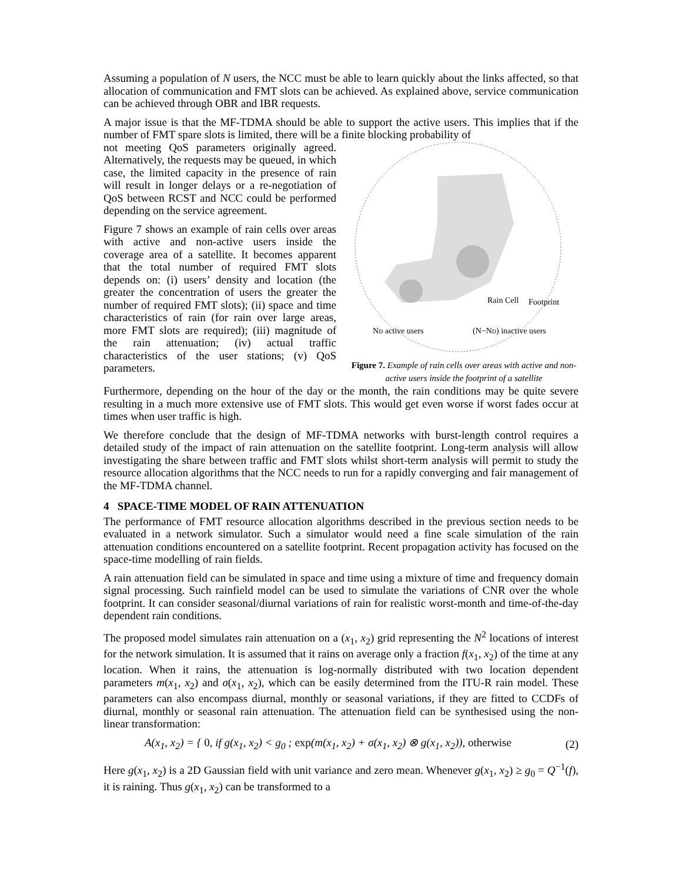Assuming a population of N users, the NCC must be able to learn quickly about the links affected, so that allocation of communication and FMT slots can be achieved. As explained above, service communication can be achieved through OBR and IBR requests.
A major issue is that the MF-TDMA should be able to support the active users. This implies that if the number of FMT spare slots is limited, there will be a finite blocking probability of
not meeting QoS parameters originally agreed. Alternatively, the requests may be queued, in which case, the limited capacity in the presence of rain will result in longer delays or a re-negotiation of QoS between RCST and NCC could be performed depending on the service agreement.
Figure 7 shows an example of rain cells over areas with active and non-active users inside the coverage area of a satellite. It becomes apparent that the total number of required FMT slots depends on: (i) users’ density and location (the greater the concentration of users the greater the number of required FMT slots); (ii) space and time characteristics of rain (for rain over large areas, more FMT slots are required); (iii) magnitude of the rain attenuation; (iv) actual traffic characteristics of the user stations; (v) QoS parameters.
Rain Cell
Footprint
ND active users
(N−ND) inactive users
Figure 7. Example of rain cells over areas with active and non-active users inside the footprint of a satellite
Furthermore, depending on the hour of the day or the month, the rain conditions may be quite severe resulting in a much more extensive use of FMT slots. This would get even worse if worst fades occur at times when user traffic is high.
We therefore conclude that the design of MF-TDMA networks with burst-length control requires a detailed study of the impact of rain attenuation on the satellite footprint. Long-term analysis will allow investigating the share between traffic and FMT slots whilst short-term analysis will permit to study the resource allocation algorithms that the NCC needs to run for a rapidly converging and fair management of the MF-TDMA channel.
4 SPACE-TIME MODEL OF RAIN ATTENUATION
The performance of FMT resource allocation algorithms described in the previous section needs to be evaluated in a network simulator. Such a simulator would need a fine scale simulation of the rain attenuation conditions encountered on a satellite footprint. Recent propagation activity has focused on the space-time modelling of rain fields.
A rain attenuation field can be simulated in space and time using a mixture of time and frequency domain signal processing. Such rainfield model can be used to simulate the variations of CNR over the whole footprint. It can consider seasonal/diurnal variations of rain for realistic worst-month and time-of-the-day dependent rain conditions.
The proposed model simulates rain attenuation on a (x<sub>1</sub>, x<sub>2</sub>) grid representing the N<sup>2</sup> locations of interest for the network simulation. It is assumed that it rains on average only a fraction f(x<sub>1</sub>, x<sub>2</sub>) of the time at any location. When it rains, the attenuation is log-normally distributed with two location dependent parameters m(x<sub>1</sub>, x<sub>2</sub>) and σ(x<sub>1</sub>, x<sub>2</sub>), which can be easily determined from the ITU-R rain model. These parameters can also encompass diurnal, monthly or seasonal variations, if they are fitted to CCDFs of diurnal, monthly or seasonal rain attenuation. The attenuation field can be synthesised using the non-linear transformation:
A(x<sub>1</sub>, x<sub>2</sub>) = { 0, if g(x<sub>1</sub>, x<sub>2</sub>) < g<sub>0</sub> ; exp(m(x<sub>1</sub>, x<sub>2</sub>) + σ(x<sub>1</sub>, x<sub>2</sub>) ⊗ g(x<sub>1</sub>, x<sub>2</sub>)), otherwise
(2)
Here g(x<sub>1</sub>, x<sub>2</sub>) is a 2D Gaussian field with unit variance and zero mean. Whenever g(x<sub>1</sub>, x<sub>2</sub>) ≥ g<sub>0</sub> = Q<sup>−1</sup>(f), it is raining. Thus g(x<sub>1</sub>, x<sub>2</sub>) can be transformed to a